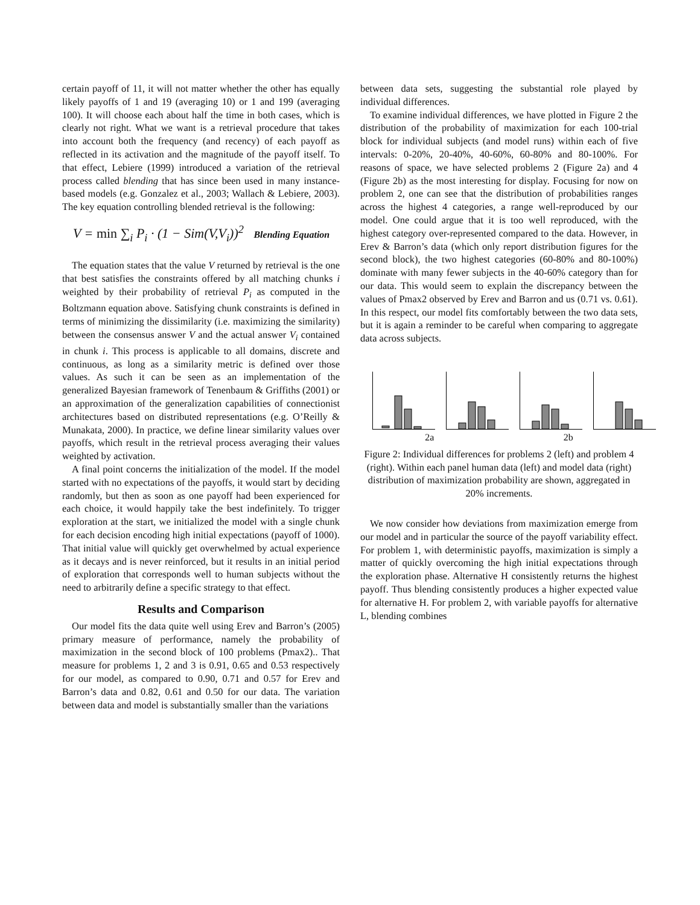certain payoff of 11, it will not matter whether the other has equally likely payoffs of 1 and 19 (averaging 10) or 1 and 199 (averaging 100). It will choose each about half the time in both cases, which is clearly not right. What we want is a retrieval procedure that takes into account both the frequency (and recency) of each payoff as reflected in its activation and the magnitude of the payoff itself. To that effect, Lebiere (1999) introduced a variation of the retrieval process called blending that has since been used in many instance-based models (e.g. Gonzalez et al., 2003; Wallach & Lebiere, 2003). The key equation controlling blended retrieval is the following:
V = min ∑<sub>i</sub> P<sub>i</sub> · (1 − Sim(V,V<sub>i</sub>))<sup>2</sup> Blending Equation
The equation states that the value V returned by retrieval is the one that best satisfies the constraints offered by all matching chunks i weighted by their probability of retrieval P<sub>i</sub> as computed in the Boltzmann equation above. Satisfying chunk constraints is defined in terms of minimizing the dissimilarity (i.e. maximizing the similarity) between the consensus answer V and the actual answer V<sub>i</sub> contained in chunk i. This process is applicable to all domains, discrete and continuous, as long as a similarity metric is defined over those values. As such it can be seen as an implementation of the generalized Bayesian framework of Tenenbaum & Griffiths (2001) or an approximation of the generalization capabilities of connectionist architectures based on distributed representations (e.g. O’Reilly & Munakata, 2000). In practice, we define linear similarity values over payoffs, which result in the retrieval process averaging their values weighted by activation.
A final point concerns the initialization of the model. If the model started with no expectations of the payoffs, it would start by deciding randomly, but then as soon as one payoff had been experienced for each choice, it would happily take the best indefinitely. To trigger exploration at the start, we initialized the model with a single chunk for each decision encoding high initial expectations (payoff of 1000). That initial value will quickly get overwhelmed by actual experience as it decays and is never reinforced, but it results in an initial period of exploration that corresponds well to human subjects without the need to arbitrarily define a specific strategy to that effect.
Results and Comparison
Our model fits the data quite well using Erev and Barron’s (2005) primary measure of performance, namely the probability of maximization in the second block of 100 problems (Pmax2).. That measure for problems 1, 2 and 3 is 0.91, 0.65 and 0.53 respectively for our model, as compared to 0.90, 0.71 and 0.57 for Erev and Barron’s data and 0.82, 0.61 and 0.50 for our data. The variation between data and model is substantially smaller than the variations
between data sets, suggesting the substantial role played by individual differences.
To examine individual differences, we have plotted in Figure 2 the distribution of the probability of maximization for each 100-trial block for individual subjects (and model runs) within each of five intervals: 0-20%, 20-40%, 40-60%, 60-80% and 80-100%. For reasons of space, we have selected problems 2 (Figure 2a) and 4 (Figure 2b) as the most interesting for display. Focusing for now on problem 2, one can see that the distribution of probabilities ranges across the highest 4 categories, a range well-reproduced by our model. One could argue that it is too well reproduced, with the highest category over-represented compared to the data. However, in Erev & Barron’s data (which only report distribution figures for the second block), the two highest categories (60-80% and 80-100%) dominate with many fewer subjects in the 40-60% category than for our data. This would seem to explain the discrepancy between the values of Pmax2 observed by Erev and Barron and us (0.71 vs. 0.61). In this respect, our model fits comfortably between the two data sets, but it is again a reminder to be careful when comparing to aggregate data across subjects.
2a 2b
Figure 2: Individual differences for problems 2 (left) and problem 4 (right). Within each panel human data (left) and model data (right) distribution of maximization probability are shown, aggregated in 20% increments.
We now consider how deviations from maximization emerge from our model and in particular the source of the payoff variability effect. For problem 1, with deterministic payoffs, maximization is simply a matter of quickly overcoming the high initial expectations through the exploration phase. Alternative H consistently returns the highest payoff. Thus blending consistently produces a higher expected value for alternative H. For problem 2, with variable payoffs for alternative L, blending combines